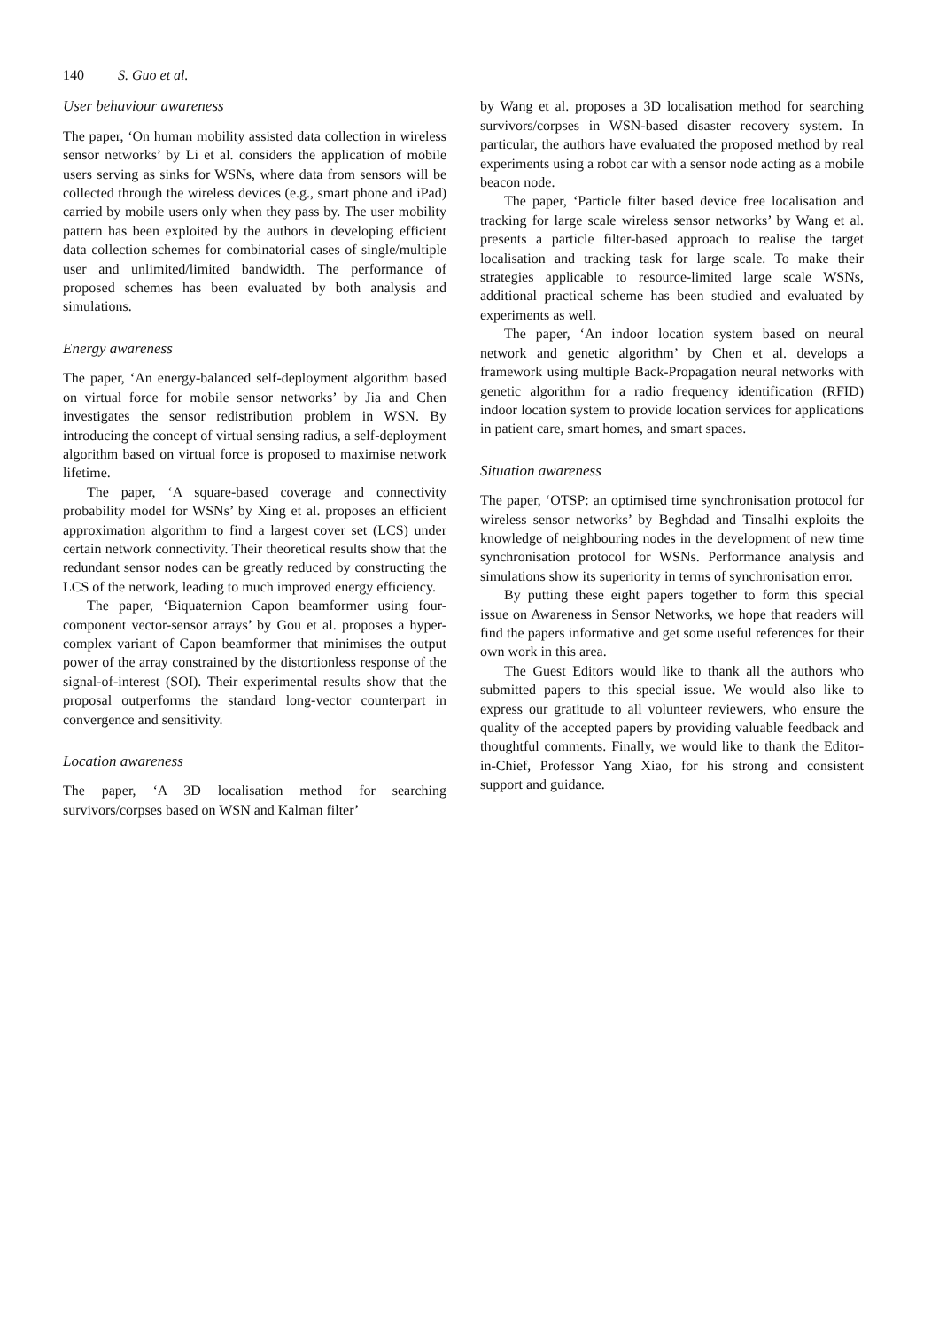140 S. Guo et al.
User behaviour awareness
The paper, ‘On human mobility assisted data collection in wireless sensor networks’ by Li et al. considers the application of mobile users serving as sinks for WSNs, where data from sensors will be collected through the wireless devices (e.g., smart phone and iPad) carried by mobile users only when they pass by. The user mobility pattern has been exploited by the authors in developing efficient data collection schemes for combinatorial cases of single/multiple user and unlimited/limited bandwidth. The performance of proposed schemes has been evaluated by both analysis and simulations.
Energy awareness
The paper, ‘An energy-balanced self-deployment algorithm based on virtual force for mobile sensor networks’ by Jia and Chen investigates the sensor redistribution problem in WSN. By introducing the concept of virtual sensing radius, a self-deployment algorithm based on virtual force is proposed to maximise network lifetime.
The paper, ‘A square-based coverage and connectivity probability model for WSNs’ by Xing et al. proposes an efficient approximation algorithm to find a largest cover set (LCS) under certain network connectivity. Their theoretical results show that the redundant sensor nodes can be greatly reduced by constructing the LCS of the network, leading to much improved energy efficiency.
The paper, ‘Biquaternion Capon beamformer using four-component vector-sensor arrays’ by Gou et al. proposes a hyper-complex variant of Capon beamformer that minimises the output power of the array constrained by the distortionless response of the signal-of-interest (SOI). Their experimental results show that the proposal outperforms the standard long-vector counterpart in convergence and sensitivity.
Location awareness
The paper, ‘A 3D localisation method for searching survivors/corpses based on WSN and Kalman filter’
by Wang et al. proposes a 3D localisation method for searching survivors/corpses in WSN-based disaster recovery system. In particular, the authors have evaluated the proposed method by real experiments using a robot car with a sensor node acting as a mobile beacon node.
The paper, ‘Particle filter based device free localisation and tracking for large scale wireless sensor networks’ by Wang et al. presents a particle filter-based approach to realise the target localisation and tracking task for large scale. To make their strategies applicable to resource-limited large scale WSNs, additional practical scheme has been studied and evaluated by experiments as well.
The paper, ‘An indoor location system based on neural network and genetic algorithm’ by Chen et al. develops a framework using multiple Back-Propagation neural networks with genetic algorithm for a radio frequency identification (RFID) indoor location system to provide location services for applications in patient care, smart homes, and smart spaces.
Situation awareness
The paper, ‘OTSP: an optimised time synchronisation protocol for wireless sensor networks’ by Beghdad and Tinsalhi exploits the knowledge of neighbouring nodes in the development of new time synchronisation protocol for WSNs. Performance analysis and simulations show its superiority in terms of synchronisation error.
By putting these eight papers together to form this special issue on Awareness in Sensor Networks, we hope that readers will find the papers informative and get some useful references for their own work in this area.
The Guest Editors would like to thank all the authors who submitted papers to this special issue. We would also like to express our gratitude to all volunteer reviewers, who ensure the quality of the accepted papers by providing valuable feedback and thoughtful comments. Finally, we would like to thank the Editor-in-Chief, Professor Yang Xiao, for his strong and consistent support and guidance.